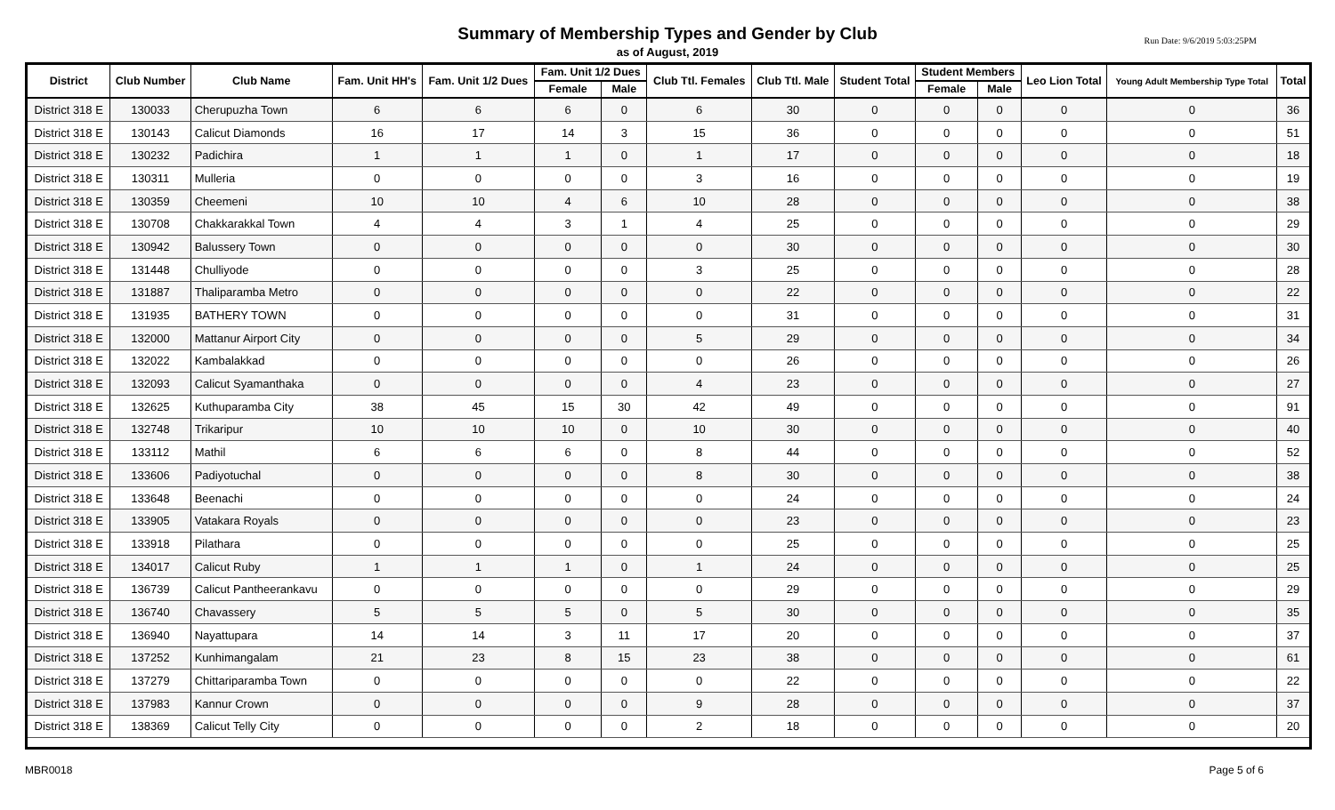Summary of Membership Types and Gender by Club
as of August, 2019
Run Date: 9/6/2019 5:03:25PM
| District | Club Number | Club Name | Fam. Unit HH's | Fam. Unit 1/2 Dues | Fam. Unit 1/2 Dues | | Club Ttl. Females | Club Ttl. Male | Student Total | Student Members | | Leo Lion Total | Young Adult Membership Type Total | Total |
| --- | --- | --- | --- | --- | --- | --- | --- | --- | --- | --- | --- | --- | --- | --- |
| | | | | | Female | Male | | | | Female | Male | | | |
| District 318 E | 130033 | Cherupuzha Town | 6 | 6 | 6 | 0 | 6 | 30 | 0 | 0 | 0 | 0 | 0 | 36 |
| District 318 E | 130143 | Calicut Diamonds | 16 | 17 | 14 | 3 | 15 | 36 | 0 | 0 | 0 | 0 | 0 | 51 |
| District 318 E | 130232 | Padichira | 1 | 1 | 1 | 0 | 1 | 17 | 0 | 0 | 0 | 0 | 0 | 18 |
| District 318 E | 130311 | Mulleria | 0 | 0 | 0 | 0 | 3 | 16 | 0 | 0 | 0 | 0 | 0 | 19 |
| District 318 E | 130359 | Cheemeni | 10 | 10 | 4 | 6 | 10 | 28 | 0 | 0 | 0 | 0 | 0 | 38 |
| District 318 E | 130708 | Chakkarakkal Town | 4 | 4 | 3 | 1 | 4 | 25 | 0 | 0 | 0 | 0 | 0 | 29 |
| District 318 E | 130942 | Balussery Town | 0 | 0 | 0 | 0 | 0 | 30 | 0 | 0 | 0 | 0 | 0 | 30 |
| District 318 E | 131448 | Chulliyode | 0 | 0 | 0 | 0 | 3 | 25 | 0 | 0 | 0 | 0 | 0 | 28 |
| District 318 E | 131887 | Thaliparamba Metro | 0 | 0 | 0 | 0 | 0 | 22 | 0 | 0 | 0 | 0 | 0 | 22 |
| District 318 E | 131935 | BATHERY TOWN | 0 | 0 | 0 | 0 | 0 | 31 | 0 | 0 | 0 | 0 | 0 | 31 |
| District 318 E | 132000 | Mattanur Airport City | 0 | 0 | 0 | 0 | 5 | 29 | 0 | 0 | 0 | 0 | 0 | 34 |
| District 318 E | 132022 | Kambalakkad | 0 | 0 | 0 | 0 | 0 | 26 | 0 | 0 | 0 | 0 | 0 | 26 |
| District 318 E | 132093 | Calicut Syamanthaka | 0 | 0 | 0 | 0 | 4 | 23 | 0 | 0 | 0 | 0 | 0 | 27 |
| District 318 E | 132625 | Kuthuparamba City | 38 | 45 | 15 | 30 | 42 | 49 | 0 | 0 | 0 | 0 | 0 | 91 |
| District 318 E | 132748 | Trikaripur | 10 | 10 | 10 | 0 | 10 | 30 | 0 | 0 | 0 | 0 | 0 | 40 |
| District 318 E | 133112 | Mathil | 6 | 6 | 6 | 0 | 8 | 44 | 0 | 0 | 0 | 0 | 0 | 52 |
| District 318 E | 133606 | Padiyotuchal | 0 | 0 | 0 | 0 | 8 | 30 | 0 | 0 | 0 | 0 | 0 | 38 |
| District 318 E | 133648 | Beenachi | 0 | 0 | 0 | 0 | 0 | 24 | 0 | 0 | 0 | 0 | 0 | 24 |
| District 318 E | 133905 | Vatakara Royals | 0 | 0 | 0 | 0 | 0 | 23 | 0 | 0 | 0 | 0 | 0 | 23 |
| District 318 E | 133918 | Pilathara | 0 | 0 | 0 | 0 | 0 | 25 | 0 | 0 | 0 | 0 | 0 | 25 |
| District 318 E | 134017 | Calicut Ruby | 1 | 1 | 1 | 0 | 1 | 24 | 0 | 0 | 0 | 0 | 0 | 25 |
| District 318 E | 136739 | Calicut Pantheerankavu | 0 | 0 | 0 | 0 | 0 | 29 | 0 | 0 | 0 | 0 | 0 | 29 |
| District 318 E | 136740 | Chavassery | 5 | 5 | 5 | 0 | 5 | 30 | 0 | 0 | 0 | 0 | 0 | 35 |
| District 318 E | 136940 | Nayattupara | 14 | 14 | 3 | 11 | 17 | 20 | 0 | 0 | 0 | 0 | 0 | 37 |
| District 318 E | 137252 | Kunhimangalam | 21 | 23 | 8 | 15 | 23 | 38 | 0 | 0 | 0 | 0 | 0 | 61 |
| District 318 E | 137279 | Chittariparamba Town | 0 | 0 | 0 | 0 | 0 | 22 | 0 | 0 | 0 | 0 | 0 | 22 |
| District 318 E | 137983 | Kannur Crown | 0 | 0 | 0 | 0 | 9 | 28 | 0 | 0 | 0 | 0 | 0 | 37 |
| District 318 E | 138369 | Calicut Telly City | 0 | 0 | 0 | 0 | 2 | 18 | 0 | 0 | 0 | 0 | 0 | 20 |
MBR0018 Page 5 of 6